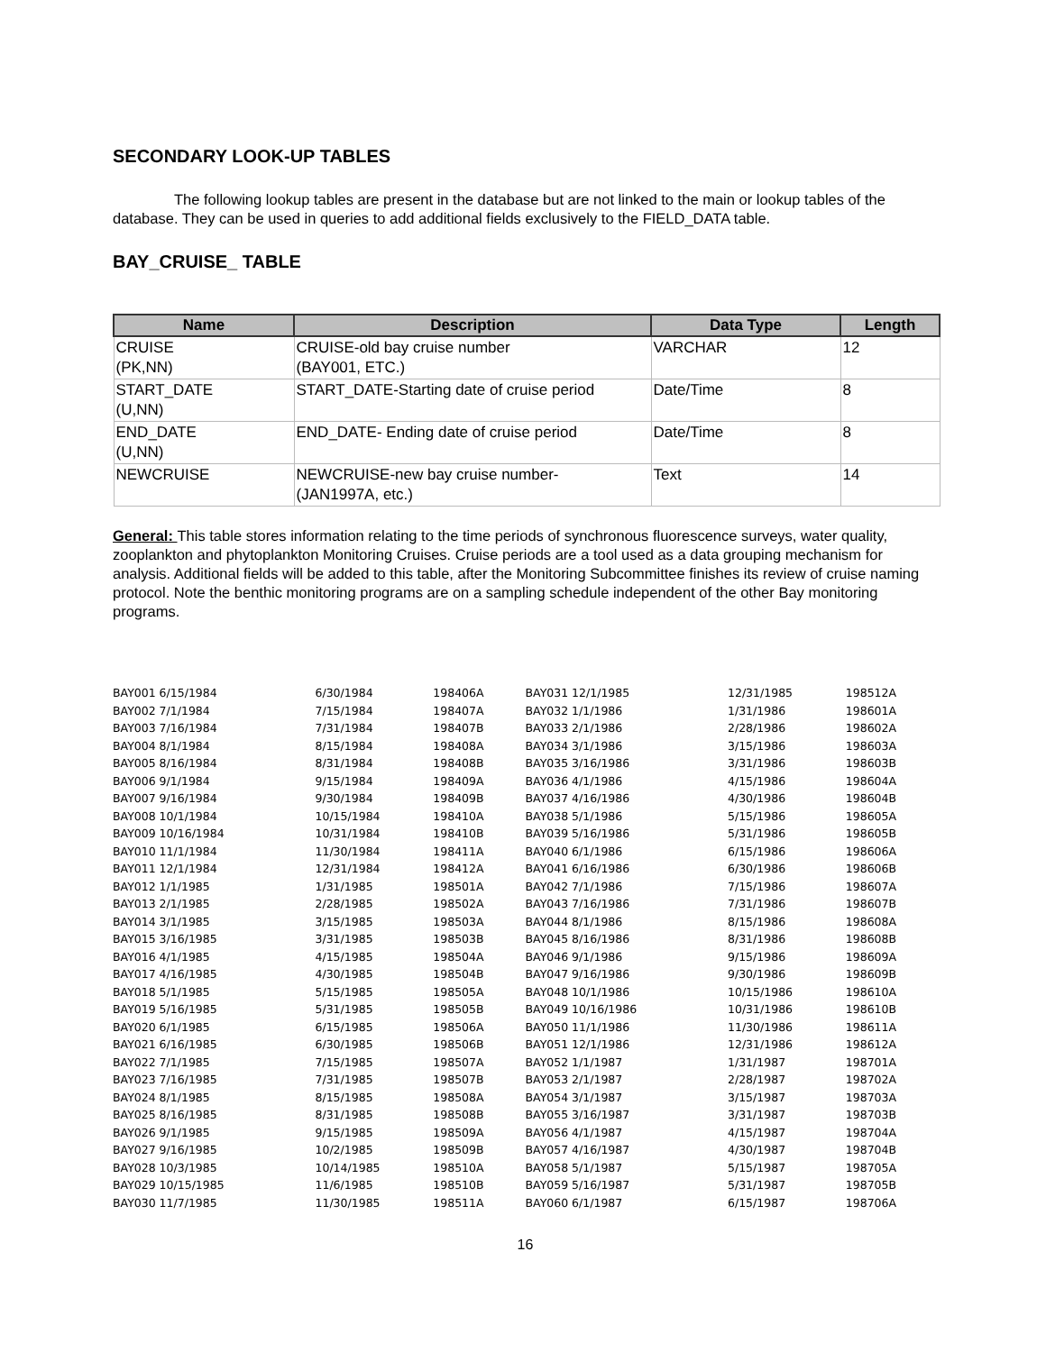SECONDARY LOOK-UP TABLES
The following lookup tables are present in the database but are not linked to the main or lookup tables of the database. They can be used in queries to add additional fields exclusively to the FIELD_DATA table.
BAY_CRUISE_ TABLE
| Name | Description | Data Type | Length |
| --- | --- | --- | --- |
| CRUISE (PK,NN) | CRUISE-old bay cruise number (BAY001, ETC.) | VARCHAR | 12 |
| START_DATE (U,NN) | START_DATE-Starting date of cruise period | Date/Time | 8 |
| END_DATE (U,NN) | END_DATE- Ending date of cruise period | Date/Time | 8 |
| NEWCRUISE | NEWCRUISE-new bay cruise number- (JAN1997A, etc.) | Text | 14 |
General: This table stores information relating to the time periods of synchronous fluorescence surveys, water quality, zooplankton and phytoplankton Monitoring Cruises. Cruise periods are a tool used as a data grouping mechanism for analysis. Additional fields will be added to this table, after the Monitoring Subcommittee finishes its review of cruise naming protocol. Note the benthic monitoring programs are on a sampling schedule independent of the other Bay monitoring programs.
| BAY001 6/15/1984 | 6/30/1984 | 198406A |
| BAY002 7/1/1984 | 7/15/1984 | 198407A |
| BAY003 7/16/1984 | 7/31/1984 | 198407B |
| BAY004 8/1/1984 | 8/15/1984 | 198408A |
| BAY005 8/16/1984 | 8/31/1984 | 198408B |
| BAY006 9/1/1984 | 9/15/1984 | 198409A |
| BAY007 9/16/1984 | 9/30/1984 | 198409B |
| BAY008 10/1/1984 | 10/15/1984 | 198410A |
| BAY009 10/16/1984 | 10/31/1984 | 198410B |
| BAY010 11/1/1984 | 11/30/1984 | 198411A |
| BAY011 12/1/1984 | 12/31/1984 | 198412A |
| BAY012 1/1/1985 | 1/31/1985 | 198501A |
| BAY013 2/1/1985 | 2/28/1985 | 198502A |
| BAY014 3/1/1985 | 3/15/1985 | 198503A |
| BAY015 3/16/1985 | 3/31/1985 | 198503B |
| BAY016 4/1/1985 | 4/15/1985 | 198504A |
| BAY017 4/16/1985 | 4/30/1985 | 198504B |
| BAY018 5/1/1985 | 5/15/1985 | 198505A |
| BAY019 5/16/1985 | 5/31/1985 | 198505B |
| BAY020 6/1/1985 | 6/15/1985 | 198506A |
| BAY021 6/16/1985 | 6/30/1985 | 198506B |
| BAY022 7/1/1985 | 7/15/1985 | 198507A |
| BAY023 7/16/1985 | 7/31/1985 | 198507B |
| BAY024 8/1/1985 | 8/15/1985 | 198508A |
| BAY025 8/16/1985 | 8/31/1985 | 198508B |
| BAY026 9/1/1985 | 9/15/1985 | 198509A |
| BAY027 9/16/1985 | 10/2/1985 | 198509B |
| BAY028 10/3/1985 | 10/14/1985 | 198510A |
| BAY029 10/15/1985 | 11/6/1985 | 198510B |
| BAY030 11/7/1985 | 11/30/1985 | 198511A |
| BAY031 12/1/1985 | 12/31/1985 | 198512A |
| BAY032 1/1/1986 | 1/31/1986 | 198601A |
| BAY033 2/1/1986 | 2/28/1986 | 198602A |
| BAY034 3/1/1986 | 3/15/1986 | 198603A |
| BAY035 3/16/1986 | 3/31/1986 | 198603B |
| BAY036 4/1/1986 | 4/15/1986 | 198604A |
| BAY037 4/16/1986 | 4/30/1986 | 198604B |
| BAY038 5/1/1986 | 5/15/1986 | 198605A |
| BAY039 5/16/1986 | 5/31/1986 | 198605B |
| BAY040 6/1/1986 | 6/15/1986 | 198606A |
| BAY041 6/16/1986 | 6/30/1986 | 198606B |
| BAY042 7/1/1986 | 7/15/1986 | 198607A |
| BAY043 7/16/1986 | 7/31/1986 | 198607B |
| BAY044 8/1/1986 | 8/15/1986 | 198608A |
| BAY045 8/16/1986 | 8/31/1986 | 198608B |
| BAY046 9/1/1986 | 9/15/1986 | 198609A |
| BAY047 9/16/1986 | 9/30/1986 | 198609B |
| BAY048 10/1/1986 | 10/15/1986 | 198610A |
| BAY049 10/16/1986 | 10/31/1986 | 198610B |
| BAY050 11/1/1986 | 11/30/1986 | 198611A |
| BAY051 12/1/1986 | 12/31/1986 | 198612A |
| BAY052 1/1/1987 | 1/31/1987 | 198701A |
| BAY053 2/1/1987 | 2/28/1987 | 198702A |
| BAY054 3/1/1987 | 3/15/1987 | 198703A |
| BAY055 3/16/1987 | 3/31/1987 | 198703B |
| BAY056 4/1/1987 | 4/15/1987 | 198704A |
| BAY057 4/16/1987 | 4/30/1987 | 198704B |
| BAY058 5/1/1987 | 5/15/1987 | 198705A |
| BAY059 5/16/1987 | 5/31/1987 | 198705B |
| BAY060 6/1/1987 | 6/15/1987 | 198706A |
16